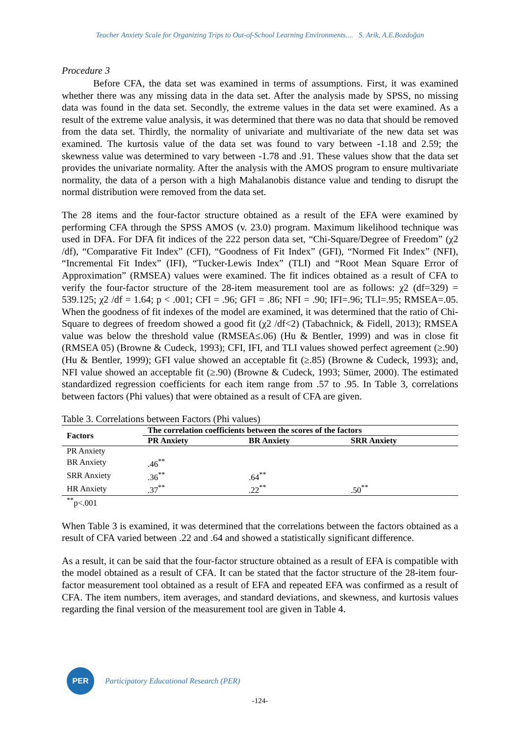Teacher Anxiety Scale for Organizing Trips to Out-of-School Learning Environments.... S. Arik, A.E.Bozdoğan
Procedure 3
Before CFA, the data set was examined in terms of assumptions. First, it was examined whether there was any missing data in the data set. After the analysis made by SPSS, no missing data was found in the data set. Secondly, the extreme values in the data set were examined. As a result of the extreme value analysis, it was determined that there was no data that should be removed from the data set. Thirdly, the normality of univariate and multivariate of the new data set was examined. The kurtosis value of the data set was found to vary between -1.18 and 2.59; the skewness value was determined to vary between -1.78 and .91. These values show that the data set provides the univariate normality. After the analysis with the AMOS program to ensure multivariate normality, the data of a person with a high Mahalanobis distance value and tending to disrupt the normal distribution were removed from the data set.
The 28 items and the four-factor structure obtained as a result of the EFA were examined by performing CFA through the SPSS AMOS (v. 23.0) program. Maximum likelihood technique was used in DFA. For DFA fit indices of the 222 person data set, “Chi-Square/Degree of Freedom” (χ2 /df), “Comparative Fit Index” (CFI), “Goodness of Fit Index” (GFI), “Normed Fit Index” (NFI), “Incremental Fit Index” (IFI), “Tucker-Lewis Index” (TLI) and “Root Mean Square Error of Approximation” (RMSEA) values were examined. The fit indices obtained as a result of CFA to verify the four-factor structure of the 28-item measurement tool are as follows: χ2 (df=329) = 539.125; χ2 /df = 1.64; p < .001; CFI = .96; GFI = .86; NFI = .90; IFI=.96; TLI=.95; RMSEA=.05. When the goodness of fit indexes of the model are examined, it was determined that the ratio of Chi-Square to degrees of freedom showed a good fit (χ2 /df<2) (Tabachnick, & Fidell, 2013); RMSEA value was below the threshold value (RMSEA≤.06) (Hu & Bentler, 1999) and was in close fit (RMSEA 05) (Browne & Cudeck, 1993); CFI, IFI, and TLI values showed perfect agreement (≥.90) (Hu & Bentler, 1999); GFI value showed an acceptable fit (≥.85) (Browne & Cudeck, 1993); and, NFI value showed an acceptable fit (≥.90) (Browne & Cudeck, 1993; Sümer, 2000). The estimated standardized regression coefficients for each item range from .57 to .95. In Table 3, correlations between factors (Phi values) that were obtained as a result of CFA are given.
Table 3. Correlations between Factors (Phi values)
| Factors | The correlation coefficients between the scores of the factors | | |
| --- | --- | --- | --- |
| | PR Anxiety | BR Anxiety | SRR Anxiety |
| PR Anxiety | | | |
| BR Anxiety | .46<sup>**</sup> | | |
| SRR Anxiety | .36<sup>**</sup> | .64<sup>**</sup> | |
| HR Anxiety | .37<sup>**</sup> | .22<sup>**</sup> | .50<sup>**</sup> |
<sup>**</sup> p<.001
When Table 3 is examined, it was determined that the correlations between the factors obtained as a result of CFA varied between .22 and .64 and showed a statistically significant difference.
As a result, it can be said that the four-factor structure obtained as a result of EFA is compatible with the model obtained as a result of CFA. It can be stated that the factor structure of the 28-item four-factor measurement tool obtained as a result of EFA and repeated EFA was confirmed as a result of CFA. The item numbers, item averages, and standard deviations, and skewness, and kurtosis values regarding the final version of the measurement tool are given in Table 4.
PER
Participatory Educational Research (PER)
-124-